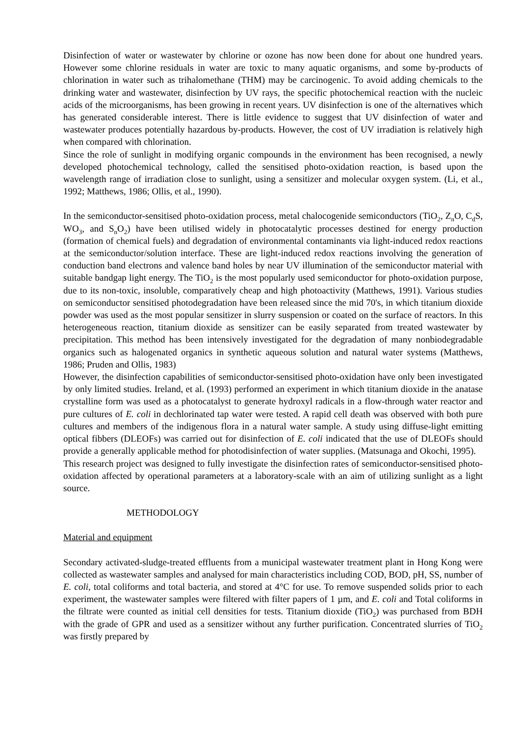Disinfection of water or wastewater by chlorine or ozone has now been done for about one hundred years. However some chlorine residuals in water are toxic to many aquatic organisms, and some by-products of chlorination in water such as trihalomethane (THM) may be carcinogenic. To avoid adding chemicals to the drinking water and wastewater, disinfection by UV rays, the specific photochemical reaction with the nucleic acids of the microorganisms, has been growing in recent years. UV disinfection is one of the alternatives which has generated considerable interest. There is little evidence to suggest that UV disinfection of water and wastewater produces potentially hazardous by-products. However, the cost of UV irradiation is relatively high when compared with chlorination.
Since the role of sunlight in modifying organic compounds in the environment has been recognised, a newly developed photochemical technology, called the sensitised photo-oxidation reaction, is based upon the wavelength range of irradiation close to sunlight, using a sensitizer and molecular oxygen system. (Li, et al., 1992; Matthews, 1986; Ollis, et al., 1990).
In the semiconductor-sensitised photo-oxidation process, metal chalocogenide semiconductors (TiO<sub>2</sub>, Z<sub>n</sub>O, C<sub>d</sub>S, WO<sub>3</sub>, and S<sub>n</sub>O<sub>2</sub>) have been utilised widely in photocatalytic processes destined for energy production (formation of chemical fuels) and degradation of environmental contaminants via light-induced redox reactions at the semiconductor/solution interface. These are light-induced redox reactions involving the generation of conduction band electrons and valence band holes by near UV illumination of the semiconductor material with suitable bandgap light energy. The TiO<sub>2</sub> is the most popularly used semiconductor for photo-oxidation purpose, due to its non-toxic, insoluble, comparatively cheap and high photoactivity (Matthews, 1991). Various studies on semiconductor sensitised photodegradation have been released since the mid 70's, in which titanium dioxide powder was used as the most popular sensitizer in slurry suspension or coated on the surface of reactors. In this heterogeneous reaction, titanium dioxide as sensitizer can be easily separated from treated wastewater by precipitation. This method has been intensively investigated for the degradation of many nonbiodegradable organics such as halogenated organics in synthetic aqueous solution and natural water systems (Matthews, 1986; Pruden and Ollis, 1983)
However, the disinfection capabilities of semiconductor-sensitised photo-oxidation have only been investigated by only limited studies. Ireland, et al. (1993) performed an experiment in which titanium dioxide in the anatase crystalline form was used as a photocatalyst to generate hydroxyl radicals in a flow-through water reactor and pure cultures of E. coli in dechlorinated tap water were tested. A rapid cell death was observed with both pure cultures and members of the indigenous flora in a natural water sample. A study using diffuse-light emitting optical fibbers (DLEOFs) was carried out for disinfection of E. coli indicated that the use of DLEOFs should provide a generally applicable method for photodisinfection of water supplies. (Matsunaga and Okochi, 1995).
This research project was designed to fully investigate the disinfection rates of semiconductor-sensitised photo-oxidation affected by operational parameters at a laboratory-scale with an aim of utilizing sunlight as a light source.
METHODOLOGY
Material and equipment
Secondary activated-sludge-treated effluents from a municipal wastewater treatment plant in Hong Kong were collected as wastewater samples and analysed for main characteristics including COD, BOD, pH, SS, number of E. coli, total coliforms and total bacteria, and stored at 4°C for use. To remove suspended solids prior to each experiment, the wastewater samples were filtered with filter papers of 1 µm, and E. coli and Total coliforms in the filtrate were counted as initial cell densities for tests. Titanium dioxide (TiO<sub>2</sub>) was purchased from BDH with the grade of GPR and used as a sensitizer without any further purification. Concentrated slurries of TiO<sub>2</sub> was firstly prepared by